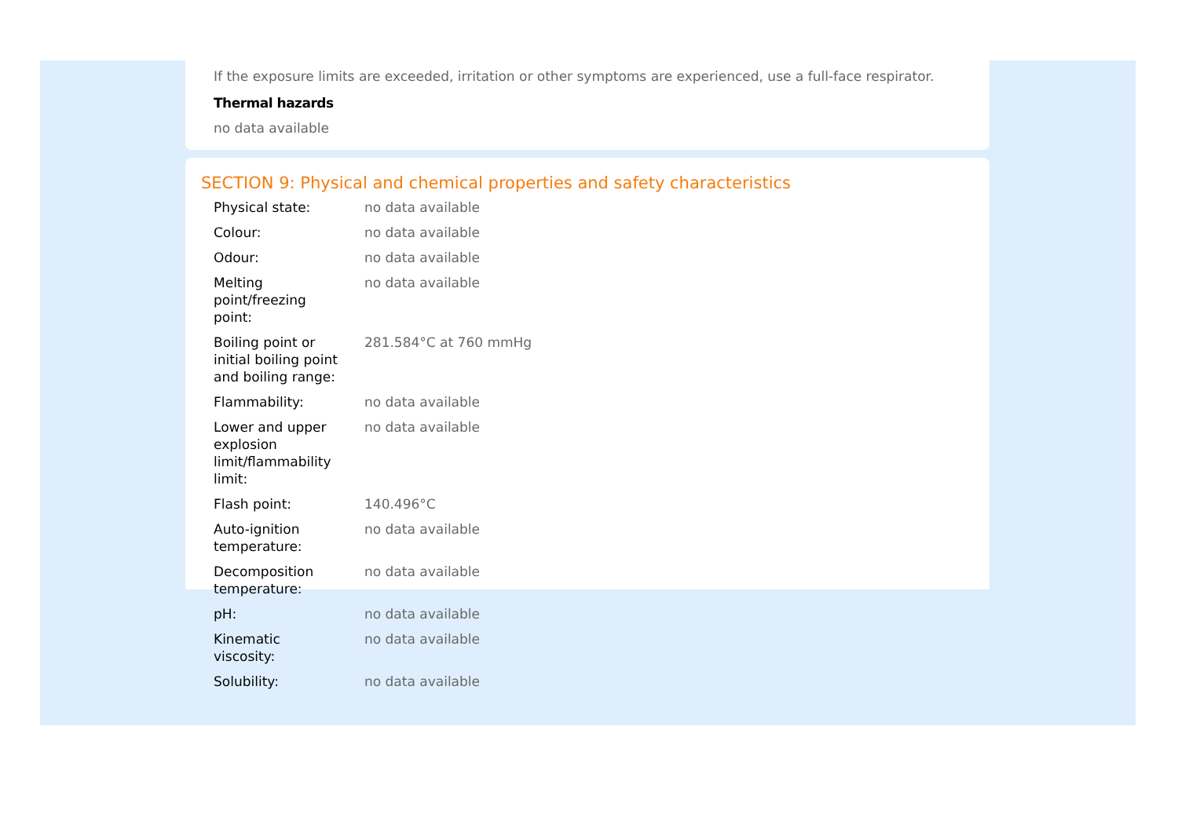If the exposure limits are exceeded, irritation or other symptoms are experienced, use a full-face respirator.
Thermal hazards
no data available
SECTION 9: Physical and chemical properties and safety characteristics
| Physical state: | no data available |
| Colour: | no data available |
| Odour: | no data available |
| Melting point/freezing point: | no data available |
| Boiling point or initial boiling point and boiling range: | 281.584°C at 760 mmHg |
| Flammability: | no data available |
| Lower and upper explosion limit/flammability limit: | no data available |
| Flash point: | 140.496°C |
| Auto-ignition temperature: | no data available |
| Decomposition temperature: | no data available |
| pH: | no data available |
| Kinematic viscosity: | no data available |
| Solubility: | no data available |